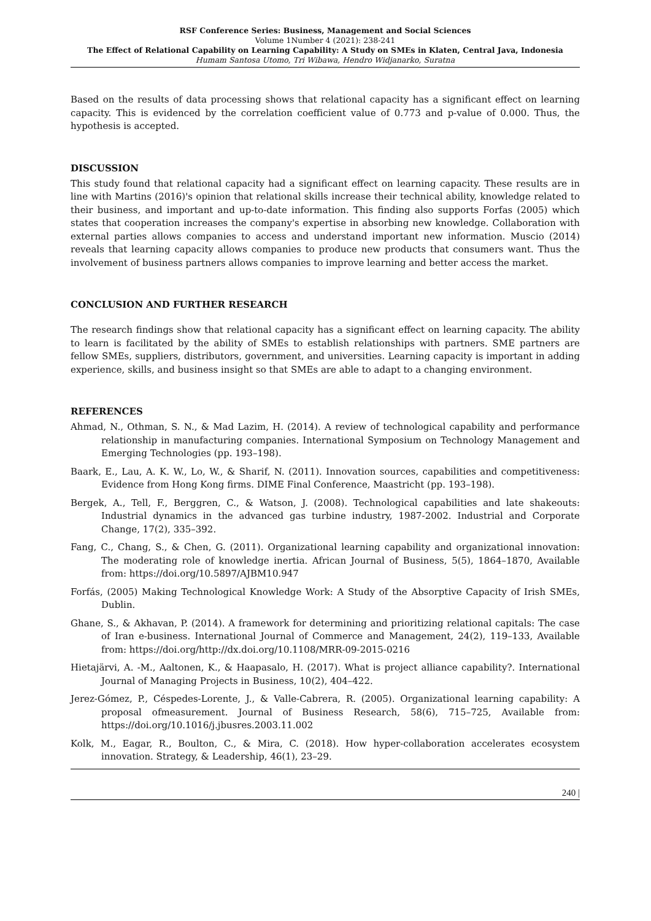RSF Conference Series: Business, Management and Social Sciences
Volume 1Number 4 (2021): 238-241
The Effect of Relational Capability on Learning Capability: A Study on SMEs in Klaten, Central Java, Indonesia
Humam Santosa Utomo, Tri Wibawa, Hendro Widjanarko, Suratna
Based on the results of data processing shows that relational capacity has a significant effect on learning capacity. This is evidenced by the correlation coefficient value of 0.773 and p-value of 0.000. Thus, the hypothesis is accepted.
DISCUSSION
This study found that relational capacity had a significant effect on learning capacity. These results are in line with Martins (2016)'s opinion that relational skills increase their technical ability, knowledge related to their business, and important and up-to-date information. This finding also supports Forfas (2005) which states that cooperation increases the company's expertise in absorbing new knowledge. Collaboration with external parties allows companies to access and understand important new information. Muscio (2014) reveals that learning capacity allows companies to produce new products that consumers want. Thus the involvement of business partners allows companies to improve learning and better access the market.
CONCLUSION AND FURTHER RESEARCH
The research findings show that relational capacity has a significant effect on learning capacity. The ability to learn is facilitated by the ability of SMEs to establish relationships with partners. SME partners are fellow SMEs, suppliers, distributors, government, and universities. Learning capacity is important in adding experience, skills, and business insight so that SMEs are able to adapt to a changing environment.
REFERENCES
Ahmad, N., Othman, S. N., & Mad Lazim, H. (2014). A review of technological capability and performance relationship in manufacturing companies. International Symposium on Technology Management and Emerging Technologies (pp. 193–198).
Baark, E., Lau, A. K. W., Lo, W., & Sharif, N. (2011). Innovation sources, capabilities and competitiveness: Evidence from Hong Kong firms. DIME Final Conference, Maastricht (pp. 193–198).
Bergek, A., Tell, F., Berggren, C., & Watson, J. (2008). Technological capabilities and late shakeouts: Industrial dynamics in the advanced gas turbine industry, 1987-2002. Industrial and Corporate Change, 17(2), 335–392.
Fang, C., Chang, S., & Chen, G. (2011). Organizational learning capability and organizational innovation: The moderating role of knowledge inertia. African Journal of Business, 5(5), 1864–1870, Available from: https://doi.org/10.5897/AJBM10.947
Forfás, (2005) Making Technological Knowledge Work: A Study of the Absorptive Capacity of Irish SMEs, Dublin.
Ghane, S., & Akhavan, P. (2014). A framework for determining and prioritizing relational capitals: The case of Iran e-business. International Journal of Commerce and Management, 24(2), 119–133, Available from: https://doi.org/http://dx.doi.org/10.1108/MRR-09-2015-0216
Hietajärvi, A. -M., Aaltonen, K., & Haapasalo, H. (2017). What is project alliance capability?. International Journal of Managing Projects in Business, 10(2), 404–422.
Jerez-Gómez, P., Céspedes-Lorente, J., & Valle-Cabrera, R. (2005). Organizational learning capability: A proposal ofmeasurement. Journal of Business Research, 58(6), 715–725, Available from: https://doi.org/10.1016/j.jbusres.2003.11.002
Kolk, M., Eagar, R., Boulton, C., & Mira, C. (2018). How hyper-collaboration accelerates ecosystem innovation. Strategy, & Leadership, 46(1), 23–29.
240 |